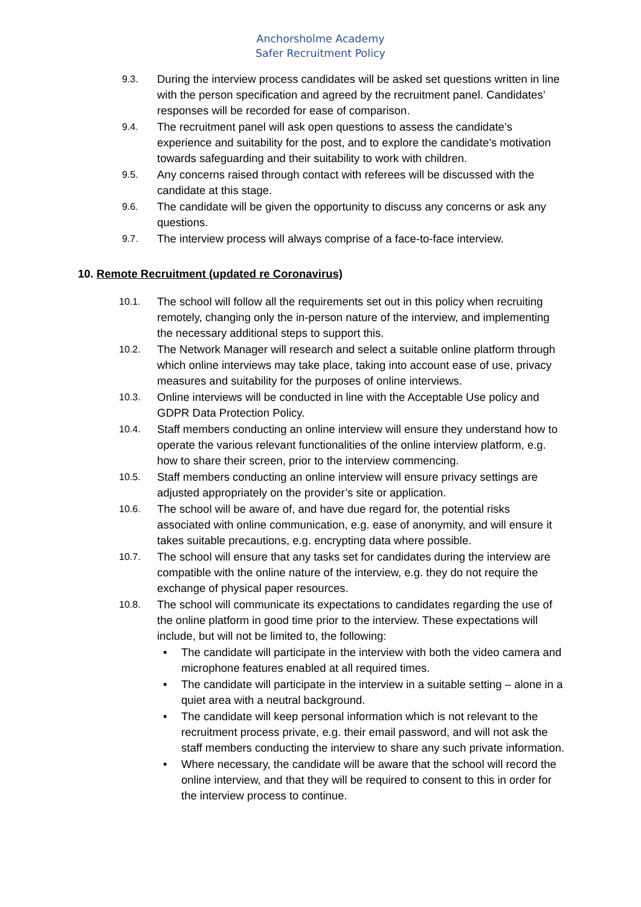Anchorsholme Academy
Safer Recruitment Policy
9.3.
During the interview process candidates will be asked set questions written in line with the person specification and agreed by the recruitment panel. Candidates’ responses will be recorded for ease of comparison.
9.4.
The recruitment panel will ask open questions to assess the candidate’s experience and suitability for the post, and to explore the candidate’s motivation towards safeguarding and their suitability to work with children.
9.5.
Any concerns raised through contact with referees will be discussed with the candidate at this stage.
9.6.
The candidate will be given the opportunity to discuss any concerns or ask any questions.
9.7.
The interview process will always comprise of a face-to-face interview.
10. Remote Recruitment (updated re Coronavirus)
10.1.
The school will follow all the requirements set out in this policy when recruiting remotely, changing only the in-person nature of the interview, and implementing the necessary additional steps to support this.
10.2.
The Network Manager will research and select a suitable online platform through which online interviews may take place, taking into account ease of use, privacy measures and suitability for the purposes of online interviews.
10.3.
Online interviews will be conducted in line with the Acceptable Use policy and GDPR Data Protection Policy.
10.4.
Staff members conducting an online interview will ensure they understand how to operate the various relevant functionalities of the online interview platform, e.g. how to share their screen, prior to the interview commencing.
10.5.
Staff members conducting an online interview will ensure privacy settings are adjusted appropriately on the provider’s site or application.
10.6.
The school will be aware of, and have due regard for, the potential risks associated with online communication, e.g. ease of anonymity, and will ensure it takes suitable precautions, e.g. encrypting data where possible.
10.7.
The school will ensure that any tasks set for candidates during the interview are compatible with the online nature of the interview, e.g. they do not require the exchange of physical paper resources.
10.8.
The school will communicate its expectations to candidates regarding the use of the online platform in good time prior to the interview. These expectations will include, but will not be limited to, the following:
• The candidate will participate in the interview with both the video camera and microphone features enabled at all required times.
• The candidate will participate in the interview in a suitable setting – alone in a quiet area with a neutral background.
• The candidate will keep personal information which is not relevant to the recruitment process private, e.g. their email password, and will not ask the staff members conducting the interview to share any such private information.
• Where necessary, the candidate will be aware that the school will record the online interview, and that they will be required to consent to this in order for the interview process to continue.